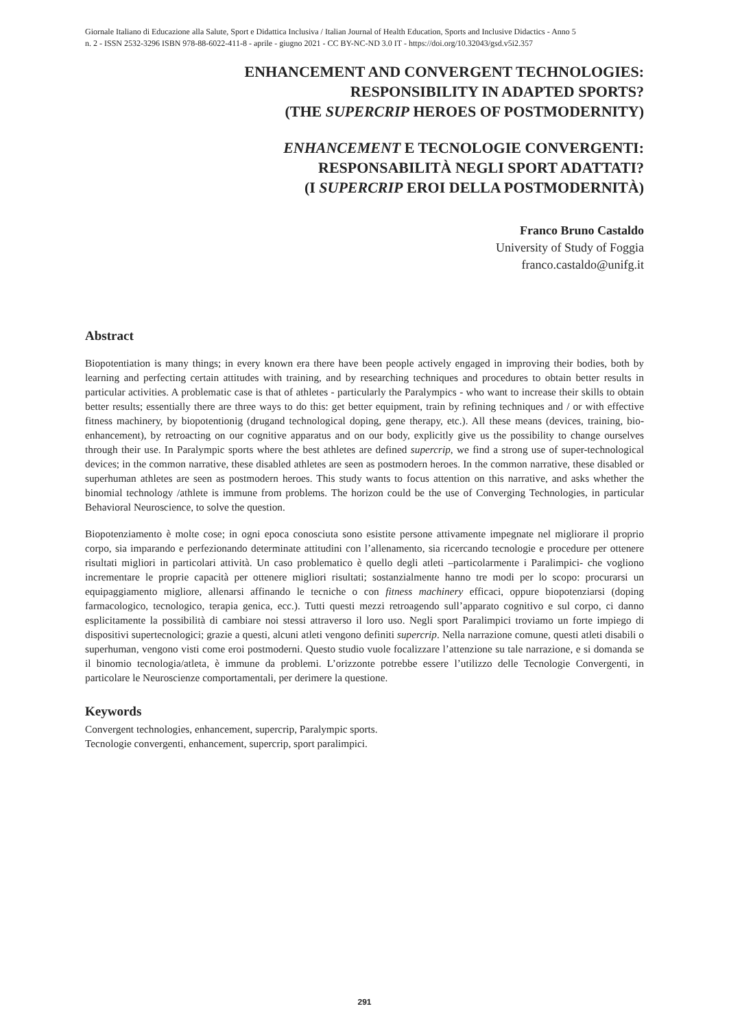Giornale Italiano di Educazione alla Salute, Sport e Didattica Inclusiva / Italian Journal of Health Education, Sports and Inclusive Didactics - Anno 5
n. 2 - ISSN 2532-3296 ISBN 978-88-6022-411-8 - aprile - giugno 2021 - CC BY-NC-ND 3.0 IT - https://doi.org/10.32043/gsd.v5i2.357
ENHANCEMENT AND CONVERGENT TECHNOLOGIES:
RESPONSIBILITY IN ADAPTED SPORTS?
(THE SUPERCRIP HEROES OF POSTMODERNITY)
ENHANCEMENT E TECNOLOGIE CONVERGENTI:
RESPONSABILITÀ NEGLI SPORT ADATTATI?
(I SUPERCRIP EROI DELLA POSTMODERNITÀ)
Franco Bruno Castaldo
University of Study of Foggia
franco.castaldo@unifg.it
Abstract
Biopotentiation is many things; in every known era there have been people actively engaged in improving their bodies, both by learning and perfecting certain attitudes with training, and by researching techniques and procedures to obtain better results in particular activities. A problematic case is that of athletes - particularly the Paralympics - who want to increase their skills to obtain better results; essentially there are three ways to do this: get better equipment, train by refining techniques and / or with effective fitness machinery, by biopotentionig (drugand technological doping, gene therapy, etc.). All these means (devices, training, bio-enhancement), by retroacting on our cognitive apparatus and on our body, explicitly give us the possibility to change ourselves through their use. In Paralympic sports where the best athletes are defined supercrip, we find a strong use of super-technological devices; in the common narrative, these disabled athletes are seen as postmodern heroes. In the common narrative, these disabled or superhuman athletes are seen as postmodern heroes. This study wants to focus attention on this narrative, and asks whether the binomial technology /athlete is immune from problems. The horizon could be the use of Converging Technologies, in particular Behavioral Neuroscience, to solve the question.
Biopotenziamento è molte cose; in ogni epoca conosciuta sono esistite persone attivamente impegnate nel migliorare il proprio corpo, sia imparando e perfezionando determinate attitudini con l’allenamento, sia ricercando tecnologie e procedure per ottenere risultati migliori in particolari attività. Un caso problematico è quello degli atleti –particolarmente i Paralimpici- che vogliono incrementare le proprie capacità per ottenere migliori risultati; sostanzialmente hanno tre modi per lo scopo: procurarsi un equipaggiamento migliore, allenarsi affinando le tecniche o con fitness machinery efficaci, oppure biopotenziarsi (doping farmacologico, tecnologico, terapia genica, ecc.). Tutti questi mezzi retroagendo sull’apparato cognitivo e sul corpo, ci danno esplicitamente la possibilità di cambiare noi stessi attraverso il loro uso. Negli sport Paralimpici troviamo un forte impiego di dispositivi supertecnologici; grazie a questi, alcuni atleti vengono definiti supercrip. Nella narrazione comune, questi atleti disabili o superhuman, vengono visti come eroi postmoderni. Questo studio vuole focalizzare l’attenzione su tale narrazione, e si domanda se il binomio tecnologia/atleta, è immune da problemi. L’orizzonte potrebbe essere l’utilizzo delle Tecnologie Convergenti, in particolare le Neuroscienze comportamentali, per derimere la questione.
Keywords
Convergent technologies, enhancement, supercrip, Paralympic sports.
Tecnologie convergenti, enhancement, supercrip, sport paralimpici.
291